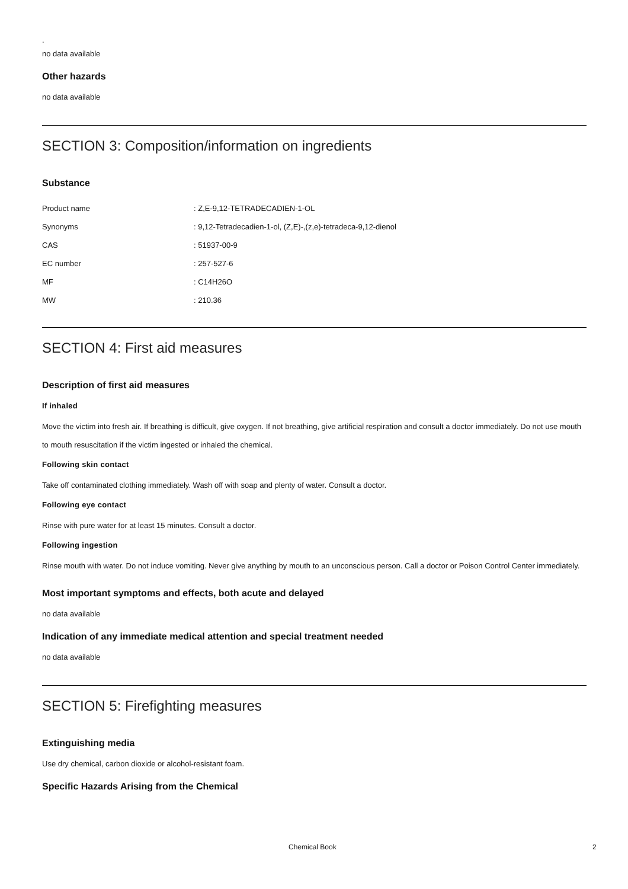.
no data available
Other hazards
no data available
SECTION 3: Composition/information on ingredients
Substance
| Product name | : Z,E-9,12-TETRADECADIEN-1-OL |
| Synonyms | : 9,12-Tetradecadien-1-ol, (Z,E)-,(z,e)-tetradeca-9,12-dienol |
| CAS | : 51937-00-9 |
| EC number | : 257-527-6 |
| MF | : C14H26O |
| MW | : 210.36 |
SECTION 4: First aid measures
Description of first aid measures
If inhaled
Move the victim into fresh air. If breathing is difficult, give oxygen. If not breathing, give artificial respiration and consult a doctor immediately. Do not use mouth to mouth resuscitation if the victim ingested or inhaled the chemical.
Following skin contact
Take off contaminated clothing immediately. Wash off with soap and plenty of water. Consult a doctor.
Following eye contact
Rinse with pure water for at least 15 minutes. Consult a doctor.
Following ingestion
Rinse mouth with water. Do not induce vomiting. Never give anything by mouth to an unconscious person. Call a doctor or Poison Control Center immediately.
Most important symptoms and effects, both acute and delayed
no data available
Indication of any immediate medical attention and special treatment needed
no data available
SECTION 5: Firefighting measures
Extinguishing media
Use dry chemical, carbon dioxide or alcohol-resistant foam.
Specific Hazards Arising from the Chemical
Chemical Book 2